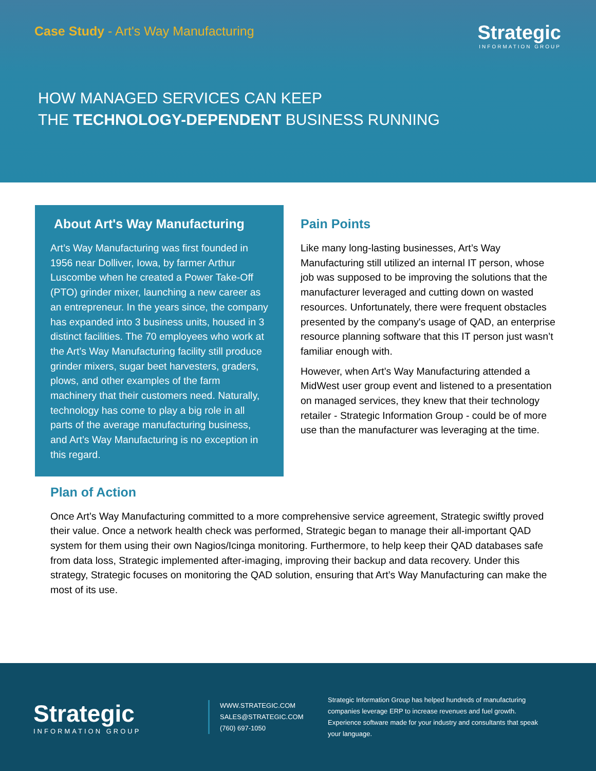Case Study - Art's Way Manufacturing
Strategic
INFORMATION GROUP
HOW MANAGED SERVICES CAN KEEP
THE TECHNOLOGY-DEPENDENT BUSINESS RUNNING
About Art's Way Manufacturing
Art’s Way Manufacturing was first founded in 1956 near Dolliver, Iowa, by farmer Arthur Luscombe when he created a Power Take-Off (PTO) grinder mixer, launching a new career as an entrepreneur. In the years since, the company has expanded into 3 business units, housed in 3 distinct facilities. The 70 employees who work at the Art’s Way Manufacturing facility still produce grinder mixers, sugar beet harvesters, graders, plows, and other examples of the farm machinery that their customers need. Naturally, technology has come to play a big role in all parts of the average manufacturing business, and Art’s Way Manufacturing is no exception in this regard.
Pain Points
Like many long-lasting businesses, Art’s Way Manufacturing still utilized an internal IT person, whose job was supposed to be improving the solutions that the manufacturer leveraged and cutting down on wasted resources. Unfortunately, there were frequent obstacles presented by the company's usage of QAD, an enterprise resource planning software that this IT person just wasn’t familiar enough with.
However, when Art’s Way Manufacturing attended a MidWest user group event and listened to a presentation on managed services, they knew that their technology retailer - Strategic Information Group - could be of more use than the manufacturer was leveraging at the time.
Plan of Action
Once Art’s Way Manufacturing committed to a more comprehensive service agreement, Strategic swiftly proved their value. Once a network health check was performed, Strategic began to manage their all-important QAD system for them using their own Nagios/Icinga monitoring. Furthermore, to help keep their QAD databases safe from data loss, Strategic implemented after-imaging, improving their backup and data recovery. Under this strategy, Strategic focuses on monitoring the QAD solution, ensuring that Art’s Way Manufacturing can make the most of its use.
Strategic
INFORMATION GROUP
WWW.STRATEGIC.COM
SALES@STRATEGIC.COM
(760) 697-1050
Strategic Information Group has helped hundreds of manufacturing companies leverage ERP to increase revenues and fuel growth. Experience software made for your industry and consultants that speak your language.